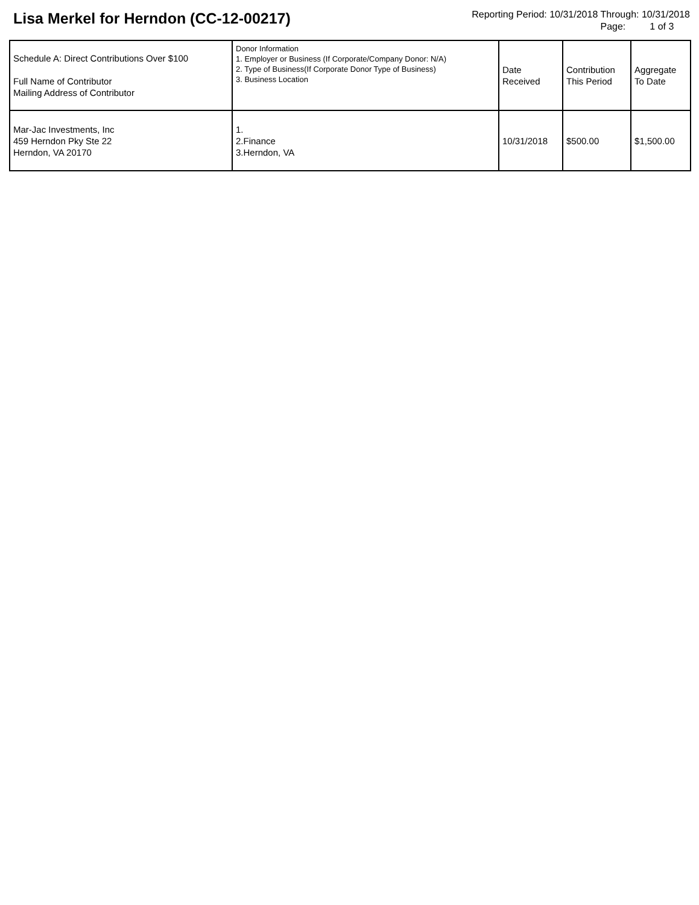Lisa Merkel for Herndon (CC-12-00217)
Reporting Period: 10/31/2018 Through: 10/31/2018
Page: 1 of 3
| Schedule A: Direct Contributions Over $100 Full Name of Contributor Mailing Address of Contributor | Donor Information 1. Employer or Business (If Corporate/Company Donor: N/A) 2. Type of Business(If Corporate Donor Type of Business) 3. Business Location | Date Received | Contribution This Period | Aggregate To Date |
| --- | --- | --- | --- | --- |
| Mar-Jac Investments, Inc 459 Herndon Pky Ste 22 Herndon, VA 20170 | 1. 2.Finance 3.Herndon, VA | 10/31/2018 | $500.00 | $1,500.00 |